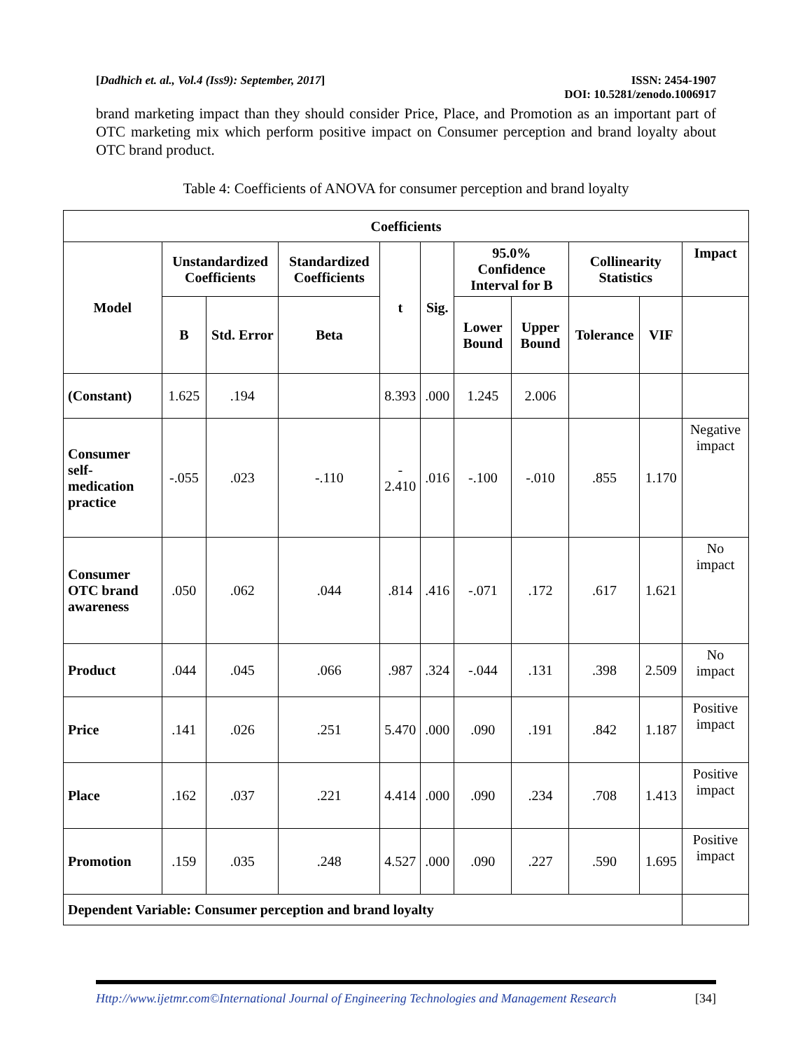[Dadhich et. al., Vol.4 (Iss9): September, 2017] ISSN: 2454-1907
DOI: 10.5281/zenodo.1006917
brand marketing impact than they should consider Price, Place, and Promotion as an important part of OTC marketing mix which perform positive impact on Consumer perception and brand loyalty about OTC brand product.
Table 4: Coefficients of ANOVA for consumer perception and brand loyalty
| Coefficients | | | | | | | | | | |
| --- | --- | --- | --- | --- | --- | --- | --- | --- | --- | --- |
| Model | Unstandardized Coefficients | | Standardized Coefficients | t | Sig. | 95.0% Confidence Interval for B | | Collinearity Statistics | | Impact |
| | B | Std. Error | Beta | | | Lower Bound | Upper Bound | Tolerance | VIF | |
| (Constant) | 1.625 | .194 | | 8.393 | .000 | 1.245 | 2.006 | | | |
| Consumer self-medication practice | -.055 | .023 | -.110 | - 2.410 | .016 | -.100 | -.010 | .855 | 1.170 | Negative impact |
| Consumer OTC brand awareness | .050 | .062 | .044 | .814 | .416 | -.071 | .172 | .617 | 1.621 | No impact |
| Product | .044 | .045 | .066 | .987 | .324 | -.044 | .131 | .398 | 2.509 | No impact |
| Price | .141 | .026 | .251 | 5.470 | .000 | .090 | .191 | .842 | 1.187 | Positive impact |
| Place | .162 | .037 | .221 | 4.414 | .000 | .090 | .234 | .708 | 1.413 | Positive impact |
| Promotion | .159 | .035 | .248 | 4.527 | .000 | .090 | .227 | .590 | 1.695 | Positive impact |
| Dependent Variable: Consumer perception and brand loyalty | | | | | | | | | | |
Http://www.ijetmr.com©International Journal of Engineering Technologies and Management Research [34]